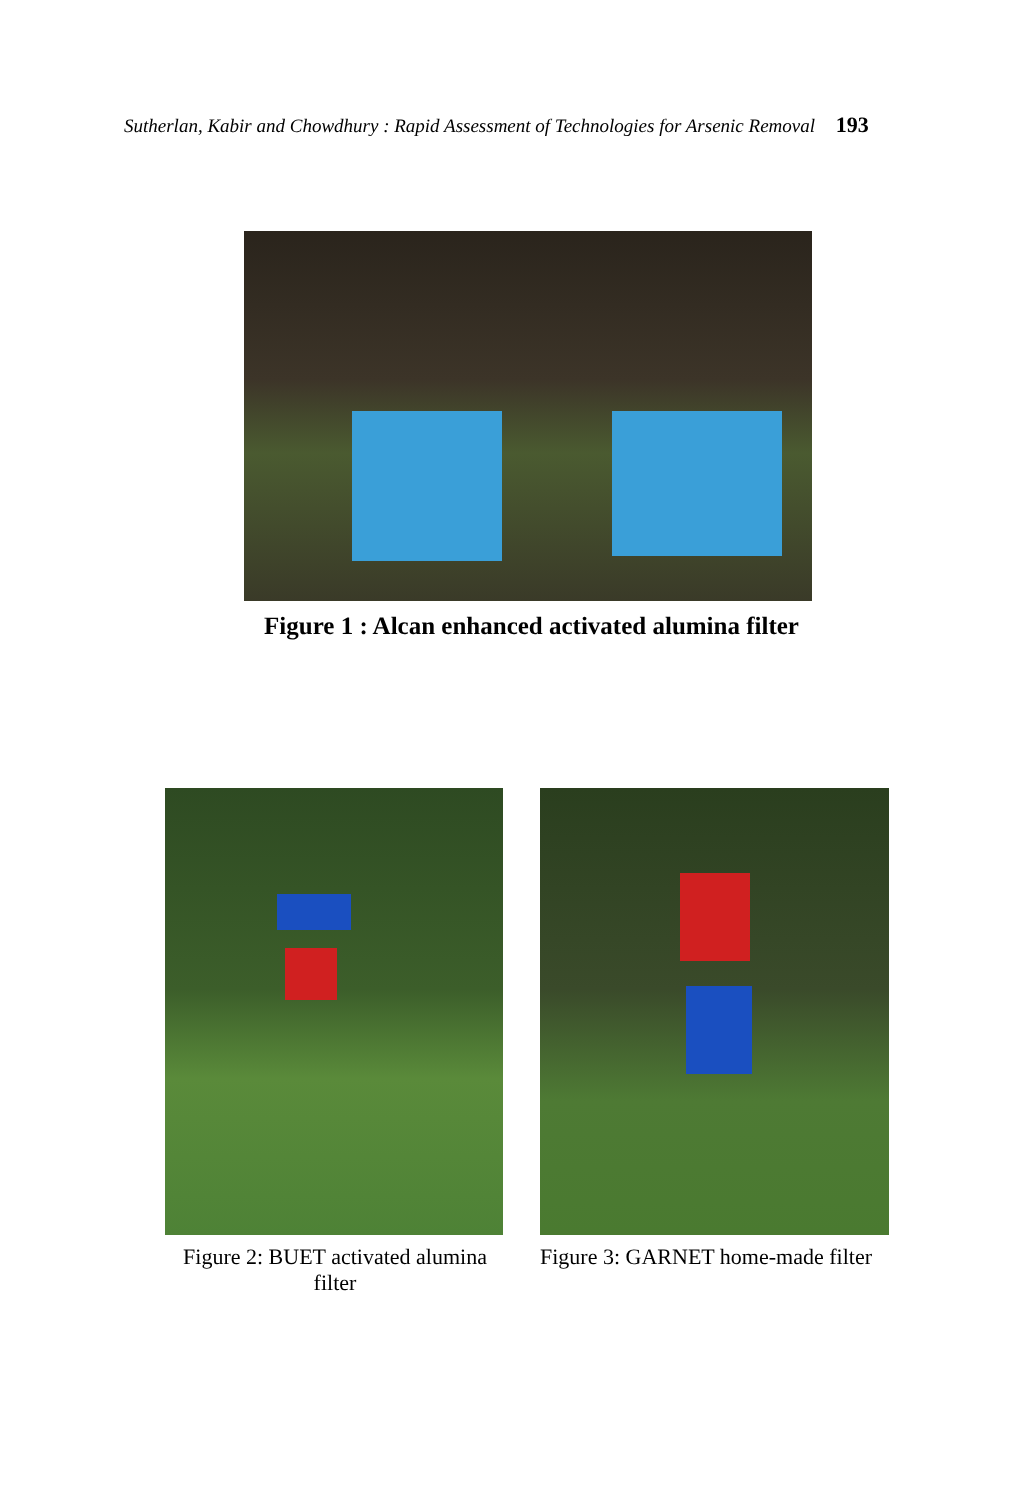Sutherlan, Kabir and Chowdhury : Rapid Assessment of Technologies for Arsenic Removal 193
Figure 1 : Alcan enhanced activated alumina filter
Figure 2: BUET activated alumina filter
Figure 3: GARNET home-made filter